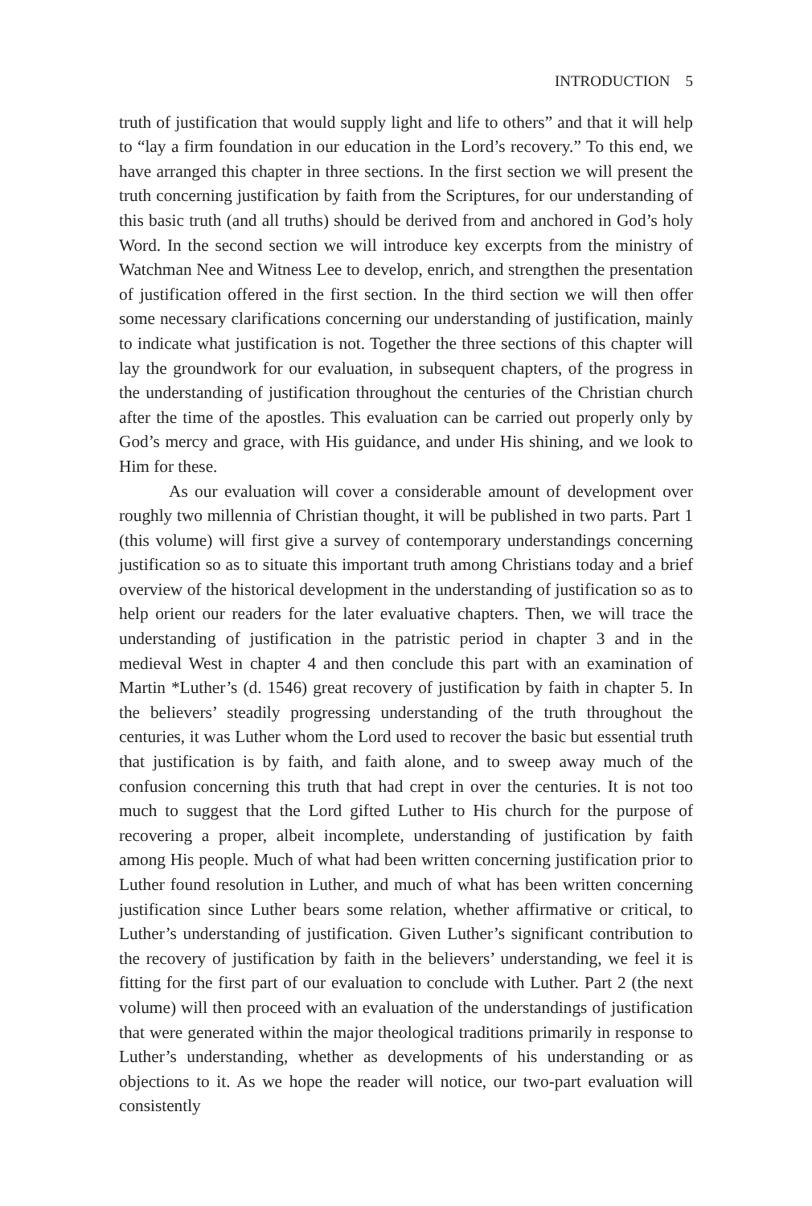INTRODUCTION 5
truth of justification that would supply light and life to others” and that it will help to “lay a firm foundation in our education in the Lord’s recovery.” To this end, we have arranged this chapter in three sections. In the first section we will present the truth concerning justification by faith from the Scriptures, for our understanding of this basic truth (and all truths) should be derived from and anchored in God’s holy Word. In the second section we will introduce key excerpts from the ministry of Watchman Nee and Witness Lee to develop, enrich, and strengthen the presentation of justification offered in the first section. In the third section we will then offer some necessary clarifications concerning our understanding of justification, mainly to indicate what justification is not. Together the three sections of this chapter will lay the groundwork for our evaluation, in subsequent chapters, of the progress in the understanding of justification throughout the centuries of the Christian church after the time of the apostles. This evaluation can be carried out properly only by God’s mercy and grace, with His guidance, and under His shining, and we look to Him for these.
As our evaluation will cover a considerable amount of development over roughly two millennia of Christian thought, it will be published in two parts. Part 1 (this volume) will first give a survey of contemporary understandings concerning justification so as to situate this important truth among Christians today and a brief overview of the historical development in the understanding of justification so as to help orient our readers for the later evaluative chapters. Then, we will trace the understanding of justification in the patristic period in chapter 3 and in the medieval West in chapter 4 and then conclude this part with an examination of Martin *Luther’s (d. 1546) great recovery of justification by faith in chapter 5. In the believers’ steadily progressing understanding of the truth throughout the centuries, it was Luther whom the Lord used to recover the basic but essential truth that justification is by faith, and faith alone, and to sweep away much of the confusion concerning this truth that had crept in over the centuries. It is not too much to suggest that the Lord gifted Luther to His church for the purpose of recovering a proper, albeit incomplete, understanding of justification by faith among His people. Much of what had been written concerning justification prior to Luther found resolution in Luther, and much of what has been written concerning justification since Luther bears some relation, whether affirmative or critical, to Luther’s understanding of justification. Given Luther’s significant contribution to the recovery of justification by faith in the believers’ understanding, we feel it is fitting for the first part of our evaluation to conclude with Luther. Part 2 (the next volume) will then proceed with an evaluation of the understandings of justification that were generated within the major theological traditions primarily in response to Luther’s understanding, whether as developments of his understanding or as objections to it. As we hope the reader will notice, our two-part evaluation will consistently